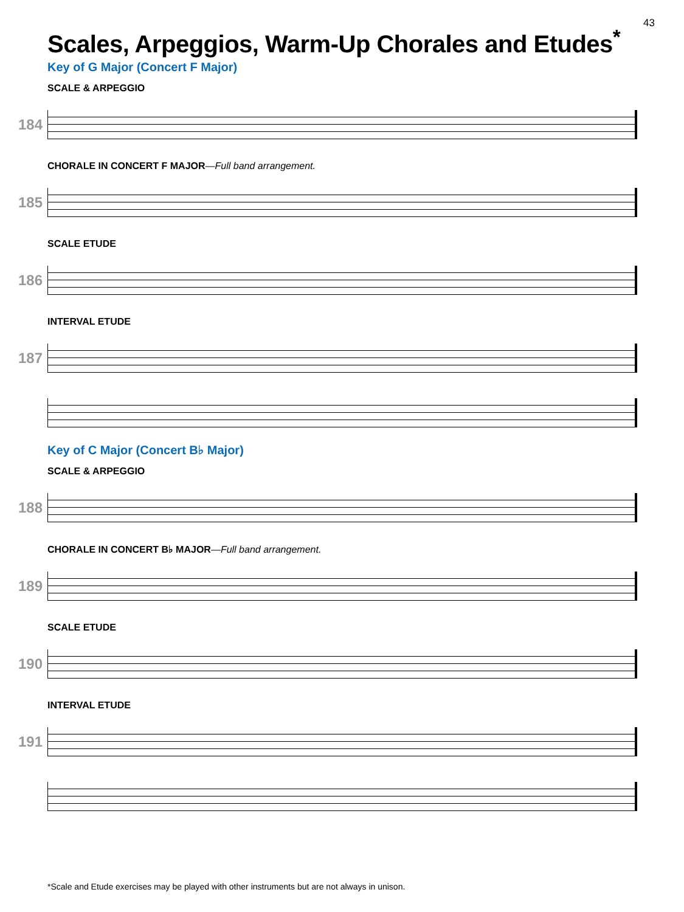43
Scales, Arpeggios, Warm-Up Chorales and Etudes<sup>*</sup>
Key of G Major (Concert F Major)
SCALE & ARPEGGIO
184
CHORALE IN CONCERT F MAJOR—Full band arrangement.
185
SCALE ETUDE
186
INTERVAL ETUDE
187
Key of C Major (Concert B♭ Major)
SCALE & ARPEGGIO
188
CHORALE IN CONCERT B♭ MAJOR—Full band arrangement.
189
SCALE ETUDE
190
INTERVAL ETUDE
191
*Scale and Etude exercises may be played with other instruments but are not always in unison.